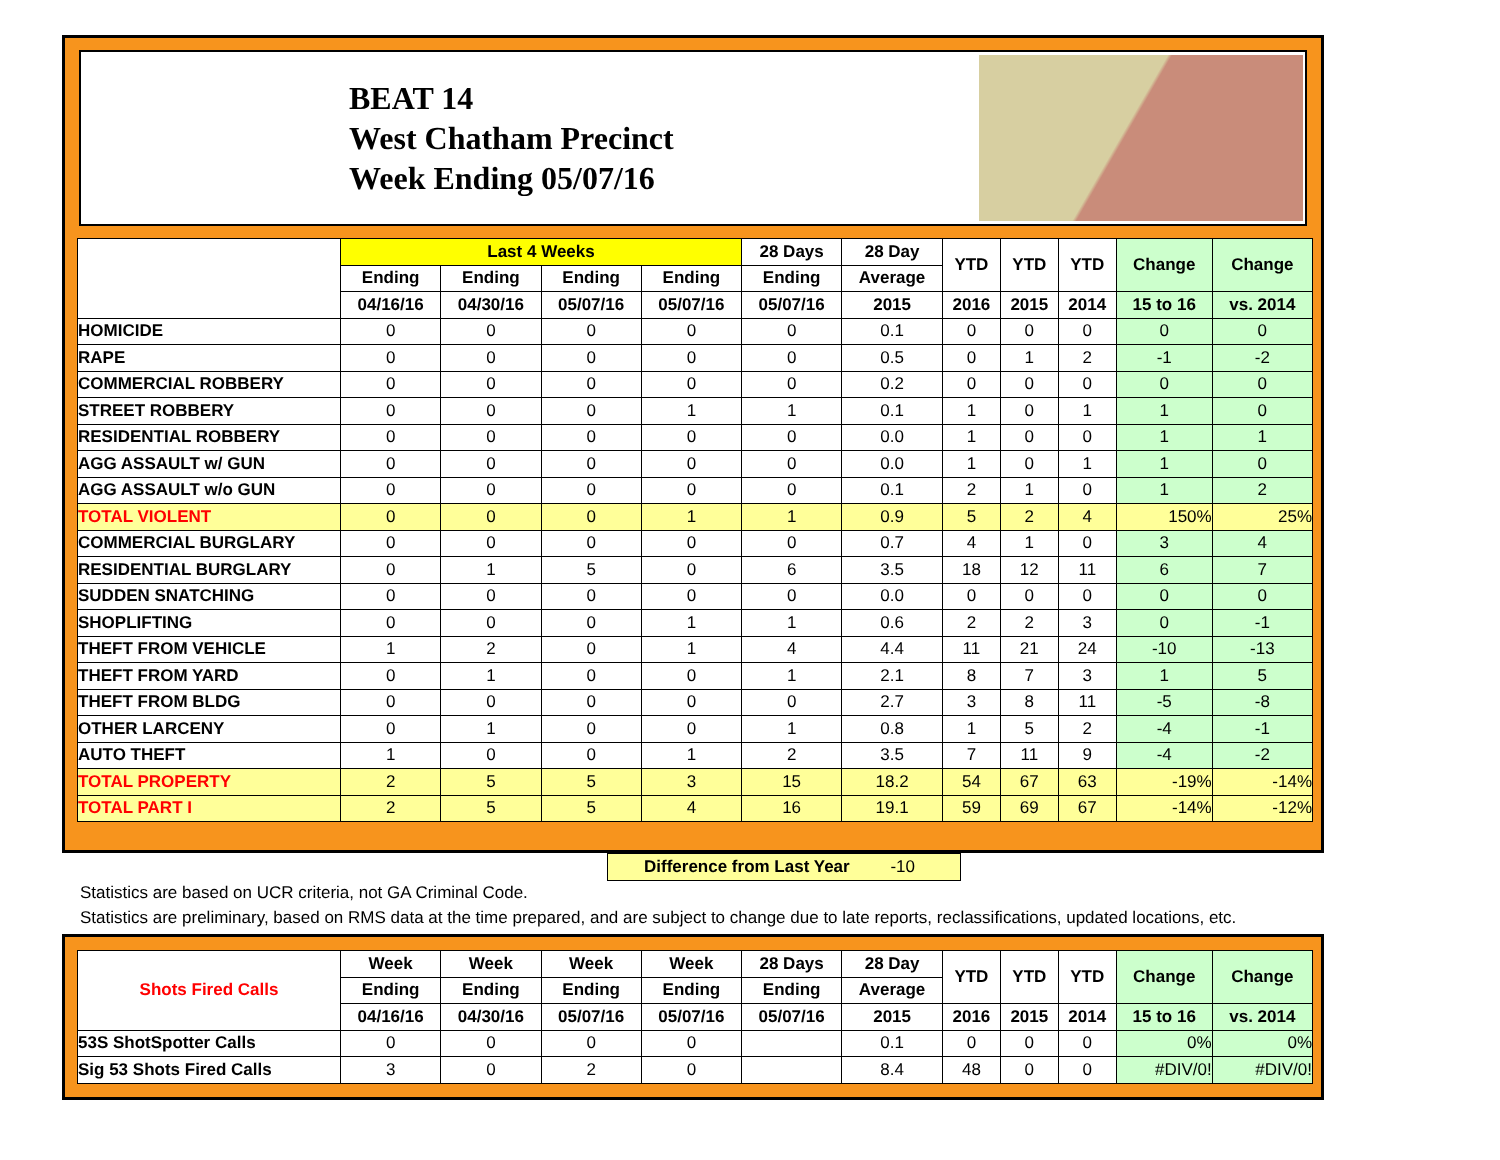BEAT 14
West Chatham Precinct
Week Ending 05/07/16
| | Last 4 Weeks | | | | 28 Days | 28 Day | YTD | YTD | YTD | Change | Change |
| --- | --- | --- | --- | --- | --- | --- | --- | --- | --- | --- | --- |
| | Ending | Ending | Ending | Ending | Ending | Average | | | | | |
| | 04/16/16 | 04/30/16 | 05/07/16 | 05/07/16 | 05/07/16 | 2015 | 2016 | 2015 | 2014 | 15 to 16 | vs. 2014 |
| HOMICIDE | 0 | 0 | 0 | 0 | 0 | 0.1 | 0 | 0 | 0 | 0 | 0 |
| RAPE | 0 | 0 | 0 | 0 | 0 | 0.5 | 0 | 1 | 2 | -1 | -2 |
| COMMERCIAL ROBBERY | 0 | 0 | 0 | 0 | 0 | 0.2 | 0 | 0 | 0 | 0 | 0 |
| STREET ROBBERY | 0 | 0 | 0 | 1 | 1 | 0.1 | 1 | 0 | 1 | 1 | 0 |
| RESIDENTIAL ROBBERY | 0 | 0 | 0 | 0 | 0 | 0.0 | 1 | 0 | 0 | 1 | 1 |
| AGG ASSAULT w/ GUN | 0 | 0 | 0 | 0 | 0 | 0.0 | 1 | 0 | 1 | 1 | 0 |
| AGG ASSAULT w/o GUN | 0 | 0 | 0 | 0 | 0 | 0.1 | 2 | 1 | 0 | 1 | 2 |
| TOTAL VIOLENT | 0 | 0 | 0 | 1 | 1 | 0.9 | 5 | 2 | 4 | 150% | 25% |
| COMMERCIAL BURGLARY | 0 | 0 | 0 | 0 | 0 | 0.7 | 4 | 1 | 0 | 3 | 4 |
| RESIDENTIAL BURGLARY | 0 | 1 | 5 | 0 | 6 | 3.5 | 18 | 12 | 11 | 6 | 7 |
| SUDDEN SNATCHING | 0 | 0 | 0 | 0 | 0 | 0.0 | 0 | 0 | 0 | 0 | 0 |
| SHOPLIFTING | 0 | 0 | 0 | 1 | 1 | 0.6 | 2 | 2 | 3 | 0 | -1 |
| THEFT FROM VEHICLE | 1 | 2 | 0 | 1 | 4 | 4.4 | 11 | 21 | 24 | -10 | -13 |
| THEFT FROM YARD | 0 | 1 | 0 | 0 | 1 | 2.1 | 8 | 7 | 3 | 1 | 5 |
| THEFT FROM BLDG | 0 | 0 | 0 | 0 | 0 | 2.7 | 3 | 8 | 11 | -5 | -8 |
| OTHER LARCENY | 0 | 1 | 0 | 0 | 1 | 0.8 | 1 | 5 | 2 | -4 | -1 |
| AUTO THEFT | 1 | 0 | 0 | 1 | 2 | 3.5 | 7 | 11 | 9 | -4 | -2 |
| TOTAL PROPERTY | 2 | 5 | 5 | 3 | 15 | 18.2 | 54 | 67 | 63 | -19% | -14% |
| TOTAL PART I | 2 | 5 | 5 | 4 | 16 | 19.1 | 59 | 69 | 67 | -14% | -12% |
Difference from Last Year -10
Statistics are based on UCR criteria, not GA Criminal Code.
Statistics are preliminary, based on RMS data at the time prepared, and are subject to change due to late reports, reclassifications, updated locations, etc.
| Shots Fired Calls | Week | Week | Week | Week | 28 Days | 28 Day | YTD | YTD | YTD | Change | Change |
| --- | --- | --- | --- | --- | --- | --- | --- | --- | --- | --- | --- |
| | Ending | Ending | Ending | Ending | Ending | Average | | | | | |
| | 04/16/16 | 04/30/16 | 05/07/16 | 05/07/16 | 05/07/16 | 2015 | 2016 | 2015 | 2014 | 15 to 16 | vs. 2014 |
| 53S ShotSpotter Calls | 0 | 0 | 0 | 0 | | 0.1 | 0 | 0 | 0 | 0% | 0% |
| Sig 53 Shots Fired Calls | 3 | 0 | 2 | 0 | | 8.4 | 48 | 0 | 0 | #DIV/0! | #DIV/0! |